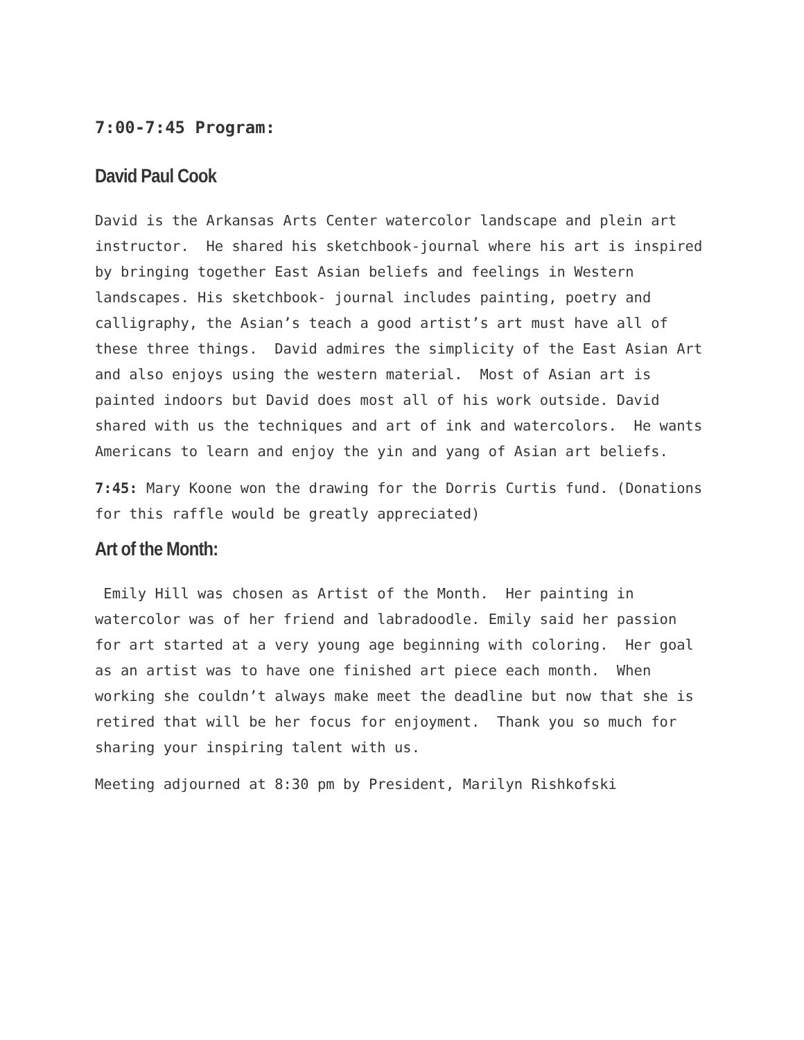7:00-7:45 Program:
David Paul Cook
David is the Arkansas Arts Center watercolor landscape and plein art instructor. He shared his sketchbook-journal where his art is inspired by bringing together East Asian beliefs and feelings in Western landscapes. His sketchbook- journal includes painting, poetry and calligraphy, the Asian’s teach a good artist’s art must have all of these three things. David admires the simplicity of the East Asian Art and also enjoys using the western material. Most of Asian art is painted indoors but David does most all of his work outside. David shared with us the techniques and art of ink and watercolors. He wants Americans to learn and enjoy the yin and yang of Asian art beliefs.
7:45: Mary Koone won the drawing for the Dorris Curtis fund. (Donations for this raffle would be greatly appreciated)
Art of the Month:
Emily Hill was chosen as Artist of the Month. Her painting in watercolor was of her friend and labradoodle. Emily said her passion for art started at a very young age beginning with coloring. Her goal as an artist was to have one finished art piece each month. When working she couldn’t always make meet the deadline but now that she is retired that will be her focus for enjoyment. Thank you so much for sharing your inspiring talent with us.
Meeting adjourned at 8:30 pm by President, Marilyn Rishkofski